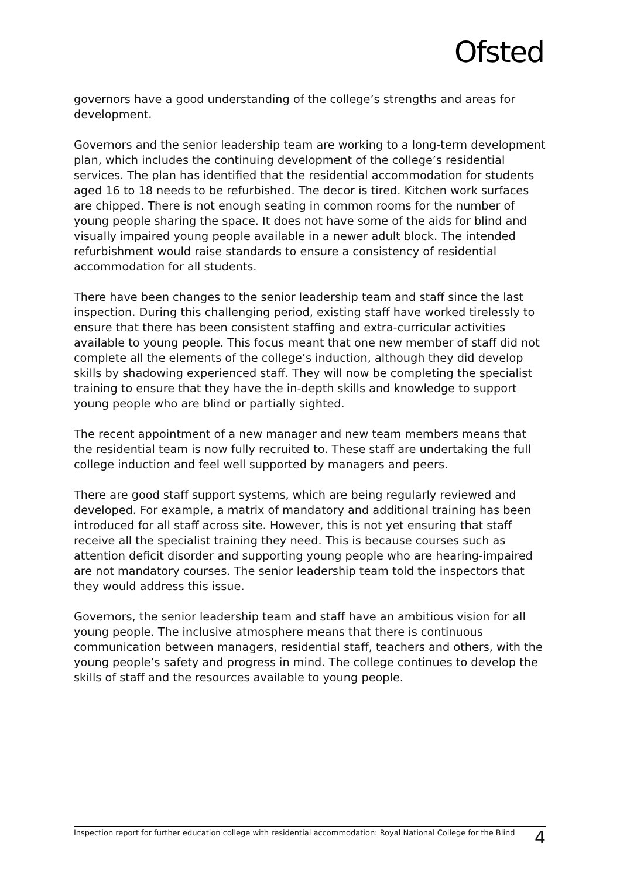Ofsted
governors have a good understanding of the college’s strengths and areas for development.
Governors and the senior leadership team are working to a long-term development plan, which includes the continuing development of the college’s residential services. The plan has identified that the residential accommodation for students aged 16 to 18 needs to be refurbished. The decor is tired. Kitchen work surfaces are chipped. There is not enough seating in common rooms for the number of young people sharing the space. It does not have some of the aids for blind and visually impaired young people available in a newer adult block. The intended refurbishment would raise standards to ensure a consistency of residential accommodation for all students.
There have been changes to the senior leadership team and staff since the last inspection. During this challenging period, existing staff have worked tirelessly to ensure that there has been consistent staffing and extra-curricular activities available to young people. This focus meant that one new member of staff did not complete all the elements of the college’s induction, although they did develop skills by shadowing experienced staff. They will now be completing the specialist training to ensure that they have the in-depth skills and knowledge to support young people who are blind or partially sighted.
The recent appointment of a new manager and new team members means that the residential team is now fully recruited to. These staff are undertaking the full college induction and feel well supported by managers and peers.
There are good staff support systems, which are being regularly reviewed and developed. For example, a matrix of mandatory and additional training has been introduced for all staff across site. However, this is not yet ensuring that staff receive all the specialist training they need. This is because courses such as attention deficit disorder and supporting young people who are hearing-impaired are not mandatory courses. The senior leadership team told the inspectors that they would address this issue.
Governors, the senior leadership team and staff have an ambitious vision for all young people. The inclusive atmosphere means that there is continuous communication between managers, residential staff, teachers and others, with the young people’s safety and progress in mind. The college continues to develop the skills of staff and the resources available to young people.
Inspection report for further education college with residential accommodation: Royal National College for the Blind 4